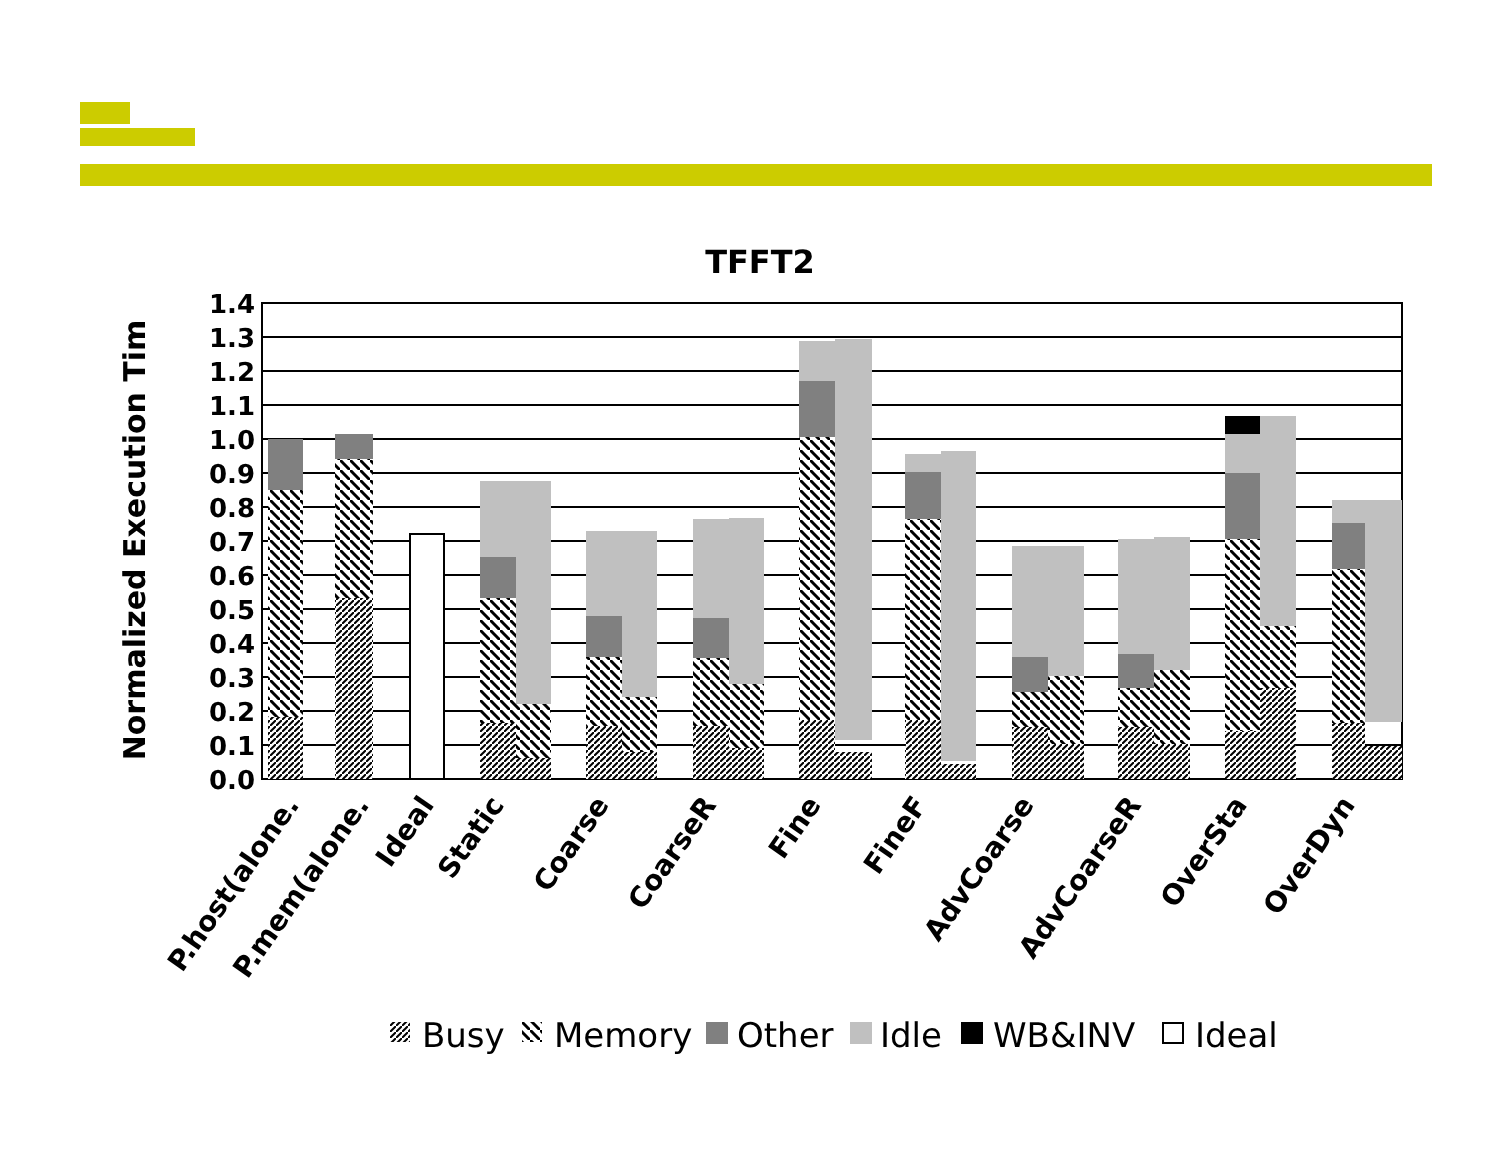TFFT2
Normalized Execution Tim
1.4
1.3
1.2
1.1
1.0
0.9
0.8
0.7
0.6
0.5
0.4
0.3
0.2
0.1
0.0
P.host(alone.
P.mem(alone.
Ideal
Static
Coarse
CoarseR
Fine
FineF
AdvCoarse
AdvCoarseR
OverSta
OverDyn
Busy
Memory
Other
Idle
WB&INV
Ideal